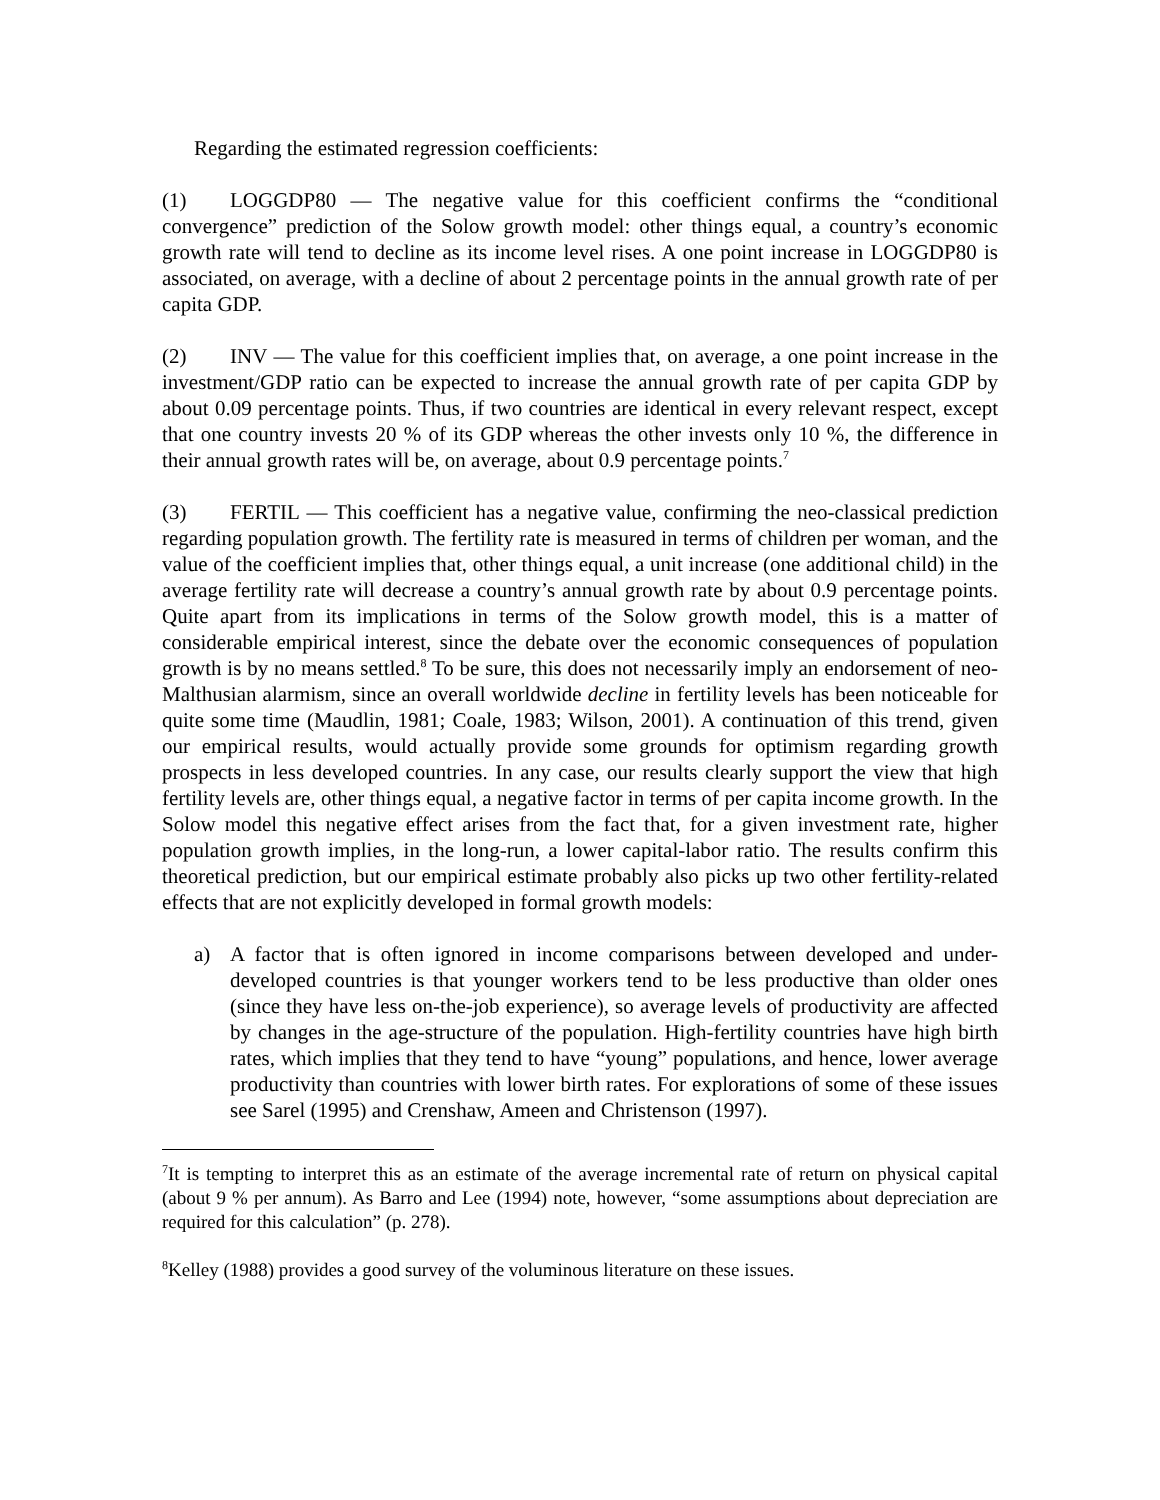Regarding the estimated regression coefficients:
(1) LOGGDP80 — The negative value for this coefficient confirms the “conditional convergence” prediction of the Solow growth model: other things equal, a country’s economic growth rate will tend to decline as its income level rises. A one point increase in LOGGDP80 is associated, on average, with a decline of about 2 percentage points in the annual growth rate of per capita GDP.
(2) INV — The value for this coefficient implies that, on average, a one point increase in the investment/GDP ratio can be expected to increase the annual growth rate of per capita GDP by about 0.09 percentage points. Thus, if two countries are identical in every relevant respect, except that one country invests 20 % of its GDP whereas the other invests only 10 %, the difference in their annual growth rates will be, on average, about 0.9 percentage points.<sup>7</sup>
(3) FERTIL — This coefficient has a negative value, confirming the neo-classical prediction regarding population growth. The fertility rate is measured in terms of children per woman, and the value of the coefficient implies that, other things equal, a unit increase (one additional child) in the average fertility rate will decrease a country’s annual growth rate by about 0.9 percentage points. Quite apart from its implications in terms of the Solow growth model, this is a matter of considerable empirical interest, since the debate over the economic consequences of population growth is by no means settled.<sup>8</sup> To be sure, this does not necessarily imply an endorsement of neo-Malthusian alarmism, since an overall worldwide decline in fertility levels has been noticeable for quite some time (Maudlin, 1981; Coale, 1983; Wilson, 2001). A continuation of this trend, given our empirical results, would actually provide some grounds for optimism regarding growth prospects in less developed countries. In any case, our results clearly support the view that high fertility levels are, other things equal, a negative factor in terms of per capita income growth. In the Solow model this negative effect arises from the fact that, for a given investment rate, higher population growth implies, in the long-run, a lower capital-labor ratio. The results confirm this theoretical prediction, but our empirical estimate probably also picks up two other fertility-related effects that are not explicitly developed in formal growth models:
a) A factor that is often ignored in income comparisons between developed and under-developed countries is that younger workers tend to be less productive than older ones (since they have less on-the-job experience), so average levels of productivity are affected by changes in the age-structure of the population. High-fertility countries have high birth rates, which implies that they tend to have “young” populations, and hence, lower average productivity than countries with lower birth rates. For explorations of some of these issues see Sarel (1995) and Crenshaw, Ameen and Christenson (1997).
<sup>7</sup> It is tempting to interpret this as an estimate of the average incremental rate of return on physical capital (about 9 % per annum). As Barro and Lee (1994) note, however, “some assumptions about depreciation are required for this calculation” (p. 278).
<sup>8</sup> Kelley (1988) provides a good survey of the voluminous literature on these issues.